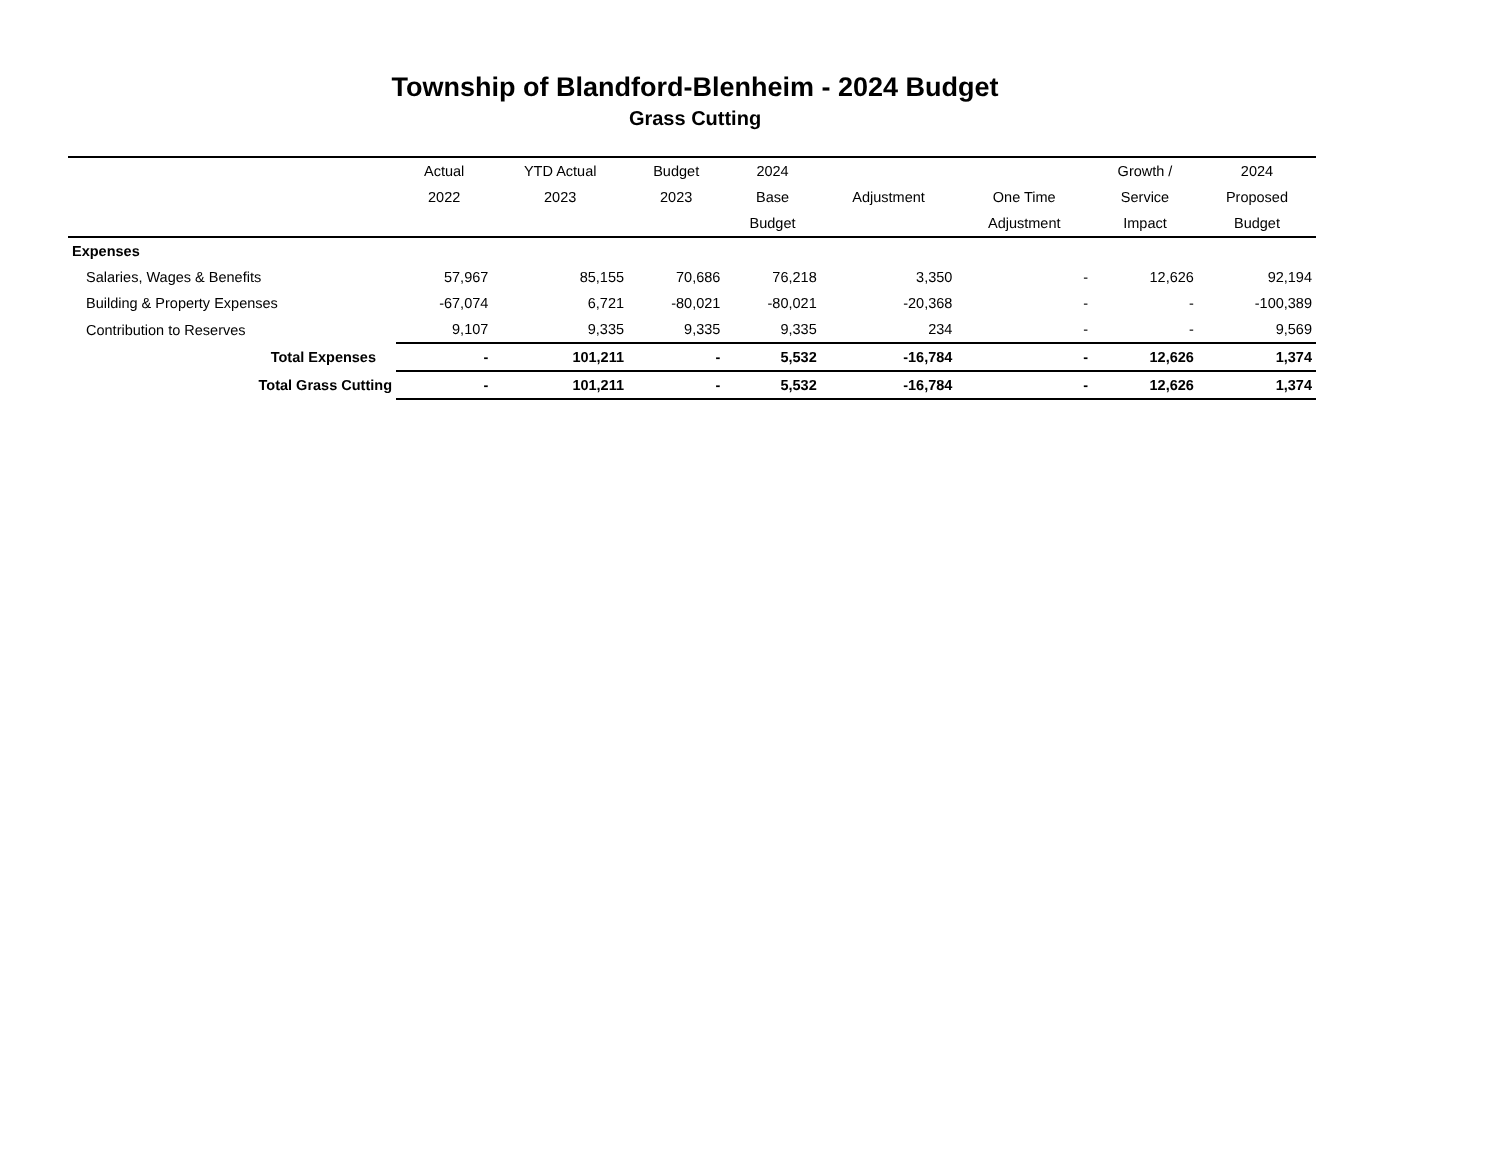Township of Blandford-Blenheim - 2024 Budget
Grass Cutting
| | Actual | YTD Actual | Budget | 2024 | | | Growth / | 2024 |
| --- | --- | --- | --- | --- | --- | --- | --- | --- |
| | 2022 | 2023 | 2023 | Base | Adjustment | One Time | Service | Proposed |
| | | | | Budget | | Adjustment | Impact | Budget |
| Expenses | | | | | | | | |
| Salaries, Wages & Benefits | 57,967 | 85,155 | 70,686 | 76,218 | 3,350 | - | 12,626 | 92,194 |
| Building & Property Expenses | -67,074 | 6,721 | -80,021 | -80,021 | -20,368 | - | - | -100,389 |
| Contribution to Reserves | 9,107 | 9,335 | 9,335 | 9,335 | 234 | - | - | 9,569 |
| Total Expenses | - | 101,211 | - | 5,532 | -16,784 | - | 12,626 | 1,374 |
| Total Grass Cutting | - | 101,211 | - | 5,532 | -16,784 | - | 12,626 | 1,374 |